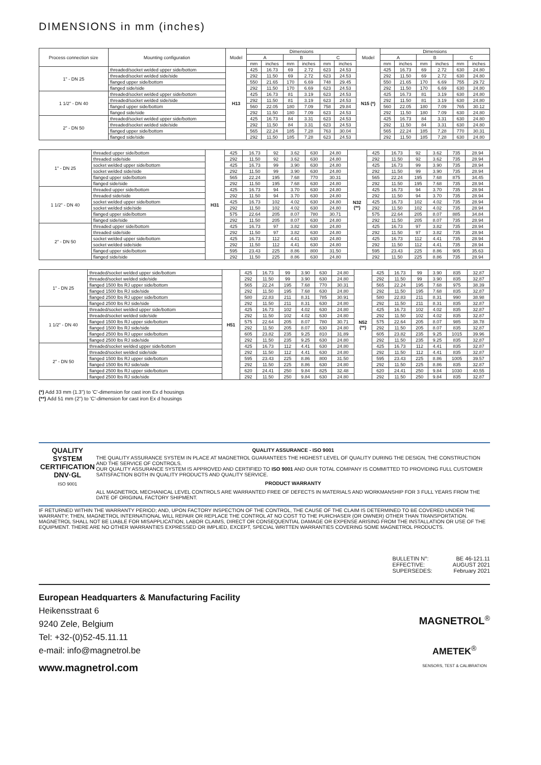DIMENSIONS in mm (inches)
| Process connection size | Mounting configuration | Model | Dimensions | | | | | | Model | Dimensions | | | | | |
| --- | --- | --- | --- | --- | --- | --- | --- | --- | --- | --- | --- | --- | --- | --- | --- |
| | | | A | | B | | C | | | A | | B | | C | |
| | | | mm | inches | mm | inches | mm | inches | | mm | inches | mm | inches | mm | inches |
| 1" - DN 25 | threaded/socket welded upper side/bottom | H13 | 425 | 16.73 | 69 | 2.72 | 623 | 24.53 | N15 (*) | 425 | 16.73 | 69 | 2.72 | 630 | 24.80 |
| | threaded/socket welded side/side | | 292 | 11.50 | 69 | 2.72 | 623 | 24.53 | | 292 | 11.50 | 69 | 2.72 | 630 | 24.80 |
| | flanged upper side/bottom | | 550 | 21.65 | 170 | 6.69 | 748 | 29.45 | | 550 | 21.65 | 170 | 6.69 | 755 | 29.72 |
| | flanged side/side | | 292 | 11.50 | 170 | 6.69 | 623 | 24.53 | | 292 | 11.50 | 170 | 6.69 | 630 | 24.80 |
| 1 1/2" - DN 40 | threaded/socket welded upper side/bottom | | 425 | 16.73 | 81 | 3.19 | 623 | 24.53 | | 425 | 16.73 | 81 | 3.19 | 630 | 24.80 |
| | threaded/socket welded side/side | | 292 | 11.50 | 81 | 3.19 | 623 | 24.53 | | 292 | 11.50 | 81 | 3.19 | 630 | 24.80 |
| | flanged upper side/bottom | | 560 | 22.05 | 180 | 7.09 | 758 | 29.84 | | 560 | 22.05 | 180 | 7.09 | 765 | 30.12 |
| | flanged side/side | | 292 | 11.50 | 180 | 7.09 | 623 | 24.53 | | 292 | 11.50 | 180 | 7.09 | 630 | 24.80 |
| 2" - DN 50 | threaded/socket welded upper side/bottom | | 425 | 16.73 | 84 | 3.31 | 623 | 24.53 | | 425 | 16.73 | 84 | 3.31 | 630 | 24.80 |
| | threaded/socket welded side/side | | 292 | 11.50 | 84 | 3.31 | 623 | 24.53 | | 292 | 11.50 | 84 | 3.31 | 630 | 24.80 |
| | flanged upper side/bottom | | 565 | 22.24 | 185 | 7.28 | 763 | 30.04 | | 565 | 22.24 | 185 | 7.28 | 770 | 30.31 |
| | flanged side/side | | 292 | 11.50 | 185 | 7.28 | 623 | 24.53 | | 292 | 11.50 | 185 | 7.28 | 630 | 24.80 |
| 1" - DN 25 | threaded upper side/bottom | H31 | 425 | 16.73 | 92 | 3.62 | 630 | 24.80 | N32 (**) | 425 | 16.73 | 92 | 3.62 | 735 | 28.94 |
| | threaded side/side | | 292 | 11.50 | 92 | 3.62 | 630 | 24.80 | | 292 | 11.50 | 92 | 3.62 | 735 | 28.94 |
| | socket welded upper side/bottom | | 425 | 16.73 | 99 | 3.90 | 630 | 24.80 | | 425 | 16.73 | 99 | 3.90 | 735 | 28.94 |
| | socket welded side/side | | 292 | 11.50 | 99 | 3.90 | 630 | 24.80 | | 292 | 11.50 | 99 | 3.90 | 735 | 28.94 |
| | flanged upper side/bottom | | 565 | 22.24 | 195 | 7.68 | 770 | 30.31 | | 565 | 22.24 | 195 | 7.68 | 875 | 34.45 |
| | flanged side/side | | 292 | 11.50 | 195 | 7.68 | 630 | 24.80 | | 292 | 11.50 | 195 | 7.68 | 735 | 28.94 |
| 1 1/2" - DN 40 | threaded upper side/bottom | | 425 | 16.73 | 94 | 3.70 | 630 | 24.80 | | 425 | 16.73 | 94 | 3.70 | 735 | 28.94 |
| | threaded side/side | | 292 | 11.50 | 94 | 3.70 | 630 | 24.80 | | 292 | 11.50 | 94 | 3.70 | 735 | 28.94 |
| | socket welded upper side/bottom | | 425 | 16.73 | 102 | 4.02 | 630 | 24.80 | | 425 | 16.73 | 102 | 4.02 | 735 | 28.94 |
| | socket welded side/side | | 292 | 11.50 | 102 | 4.02 | 630 | 24.80 | | 292 | 11.50 | 102 | 4.02 | 735 | 28.94 |
| | flanged upper side/bottom | | 575 | 22.64 | 205 | 8.07 | 780 | 30.71 | | 575 | 22.64 | 205 | 8.07 | 885 | 34.84 |
| | flanged side/side | | 292 | 11.50 | 205 | 8.07 | 630 | 24.80 | | 292 | 11.50 | 205 | 8.07 | 735 | 28.94 |
| 2" - DN 50 | threaded upper side/bottom | | 425 | 16.73 | 97 | 3.82 | 630 | 24.80 | | 425 | 16.73 | 97 | 3.82 | 735 | 28.94 |
| | threaded side/side | | 292 | 11.50 | 97 | 3.82 | 630 | 24.80 | | 292 | 11.50 | 97 | 3.82 | 735 | 28.94 |
| | socket welded upper side/bottom | | 425 | 16.73 | 112 | 4.41 | 630 | 24.80 | | 425 | 16.73 | 112 | 4.41 | 735 | 28.94 |
| | socket welded side/side | | 292 | 11.50 | 112 | 4.41 | 630 | 24.80 | | 292 | 11.50 | 112 | 4.41 | 735 | 28.94 |
| | flanged upper side/bottom | | 595 | 23.43 | 225 | 8.86 | 800 | 31.50 | | 595 | 23.43 | 225 | 8.86 | 905 | 35.63 |
| | flanged side/side | | 292 | 11.50 | 225 | 8.86 | 630 | 24.80 | | 292 | 11.50 | 225 | 8.86 | 735 | 28.94 |
| 1" - DN 25 | threaded/socket welded upper side/bottom | H51 | 425 | 16.73 | 99 | 3.90 | 630 | 24.80 | N52 (**) | 425 | 16.73 | 99 | 3.90 | 835 | 32.87 |
| | threaded/socket welded side/side | | 292 | 11.50 | 99 | 3.90 | 630 | 24.80 | | 292 | 11.50 | 99 | 3.90 | 835 | 32.87 |
| | flanged 1500 lbs RJ upper side/bottom | | 565 | 22.24 | 195 | 7.68 | 770 | 30.31 | | 565 | 22.24 | 195 | 7.68 | 975 | 38.39 |
| | flanged 1500 lbs RJ side/side | | 292 | 11.50 | 195 | 7.68 | 630 | 24.80 | | 292 | 11.50 | 195 | 7.68 | 835 | 32.87 |
| | flanged 2500 lbs RJ upper side/bottom | | 580 | 22.83 | 211 | 8.31 | 785 | 30.91 | | 580 | 22.83 | 211 | 8.31 | 990 | 38.98 |
| | flanged 2500 lbs RJ side/side | | 292 | 11.50 | 211 | 8.31 | 630 | 24.80 | | 292 | 11.50 | 211 | 8.31 | 835 | 32.87 |
| 1 1/2" - DN 40 | threaded/socket welded upper side/bottom | | 425 | 16.73 | 102 | 4.02 | 630 | 24.80 | | 425 | 16.73 | 102 | 4.02 | 835 | 32.87 |
| | threaded/socket welded side/side | | 292 | 11.50 | 102 | 4.02 | 630 | 24.80 | | 292 | 11.50 | 102 | 4.02 | 835 | 32.87 |
| | flanged 1500 lbs RJ upper side/bottom | | 575 | 22.64 | 205 | 8.07 | 780 | 30.71 | | 575 | 22.64 | 205 | 8.07 | 985 | 38.78 |
| | flanged 1500 lbs RJ side/side | | 292 | 11.50 | 205 | 8.07 | 630 | 24.80 | | 292 | 11.50 | 205 | 8.07 | 835 | 32.87 |
| | flanged 2500 lbs RJ upper side/bottom | | 605 | 23.82 | 235 | 9.25 | 810 | 31.89 | | 605 | 23.82 | 235 | 9.25 | 1015 | 39.96 |
| | flanged 2500 lbs RJ side/side | | 292 | 11.50 | 235 | 9.25 | 630 | 24.80 | | 292 | 11.50 | 235 | 9.25 | 835 | 32.87 |
| 2" - DN 50 | threaded/socket welded upper side/bottom | | 425 | 16.73 | 112 | 4.41 | 630 | 24.80 | | 425 | 16.73 | 112 | 4.41 | 835 | 32.87 |
| | threaded/socket welded side/side | | 292 | 11.50 | 112 | 4.41 | 630 | 24.80 | | 292 | 11.50 | 112 | 4.41 | 835 | 32.87 |
| | flanged 1500 lbs RJ upper side/bottom | | 595 | 23.43 | 225 | 8.86 | 800 | 31.50 | | 595 | 23.43 | 225 | 8.86 | 1005 | 39.57 |
| | flanged 1500 lbs RJ side/side | | 292 | 11.50 | 225 | 8.86 | 630 | 24.80 | | 292 | 11.50 | 225 | 8.86 | 835 | 32.87 |
| | flanged 2500 lbs RJ upper side/bottom | | 620 | 24.41 | 250 | 9.84 | 825 | 32.48 | | 620 | 24.41 | 250 | 9.84 | 1030 | 40.55 |
| | flanged 2500 lbs RJ side/side | | 292 | 11.50 | 250 | 9.84 | 630 | 24.80 | | 292 | 11.50 | 250 | 9.84 | 835 | 32.87 |
(*) Add 33 mm (1.3") to 'C'-dimension for cast iron Ex d housings
(**) Add 51 mm (2") to 'C'-dimension for cast iron Ex d housings
QUALITY SYSTEM CERTIFICATION
DNV·GL
ISO 9001
QUALITY ASSURANCE - ISO 9001
THE QUALITY ASSURANCE SYSTEM IN PLACE AT MAGNETROL GUARANTEES THE HIGHEST LEVEL OF QUALITY DURING THE DESIGN, THE CONSTRUCTION AND THE SERVICE OF CONTROLS.
OUR QUALITY ASSURANCE SYSTEM IS APPROVED AND CERTIFIED TO ISO 9001 AND OUR TOTAL COMPANY IS COMMITTED TO PROVIDING FULL CUSTOMER SATISFACTION BOTH IN QUALITY PRODUCTS AND QUALITY SERVICE.
PRODUCT WARRANTY
ALL MAGNETROL MECHANICAL LEVEL CONTROLS ARE WARRANTED FREE OF DEFECTS IN MATERIALS AND WORKMANSHIP FOR 3 FULL YEARS FROM THE DATE OF ORIGINAL FACTORY SHIPMENT.
IF RETURNED WITHIN THE WARRANTY PERIOD; AND, UPON FACTORY INSPECTION OF THE CONTROL, THE CAUSE OF THE CLAIM IS DETERMINED TO BE COVERED UNDER THE WARRANTY; THEN, MAGNETROL INTERNATIONAL WILL REPAIR OR REPLACE THE CONTROL AT NO COST TO THE PURCHASER (OR OWNER) OTHER THAN TRANSPORTATION.
MAGNETROL SHALL NOT BE LIABLE FOR MISAPPLICATION, LABOR CLAIMS, DIRECT OR CONSEQUENTIAL DAMAGE OR EXPENSE ARISING FROM THE INSTALLATION OR USE OF THE EQUIPMENT. THERE ARE NO OTHER WARRANTIES EXPRESSED OR IMPLIED, EXCEPT, SPECIAL WRITTEN WARRANTIES COVERING SOME MAGNETROL PRODUCTS.
BULLETIN N°:
EFFECTIVE:
SUPERSEDES:
BE 46-121.11
AUGUST 2021
February 2021
European Headquarters & Manufacturing Facility
Heikensstraat 6
9240 Zele, Belgium
Tel: +32-(0)52-45.11.11
e-mail: info@magnetrol.be
www.magnetrol.com
MAGNETROL<sup>®</sup>
AMETEK<sup>®</sup>
SENSORS, TEST & CALIBRATION